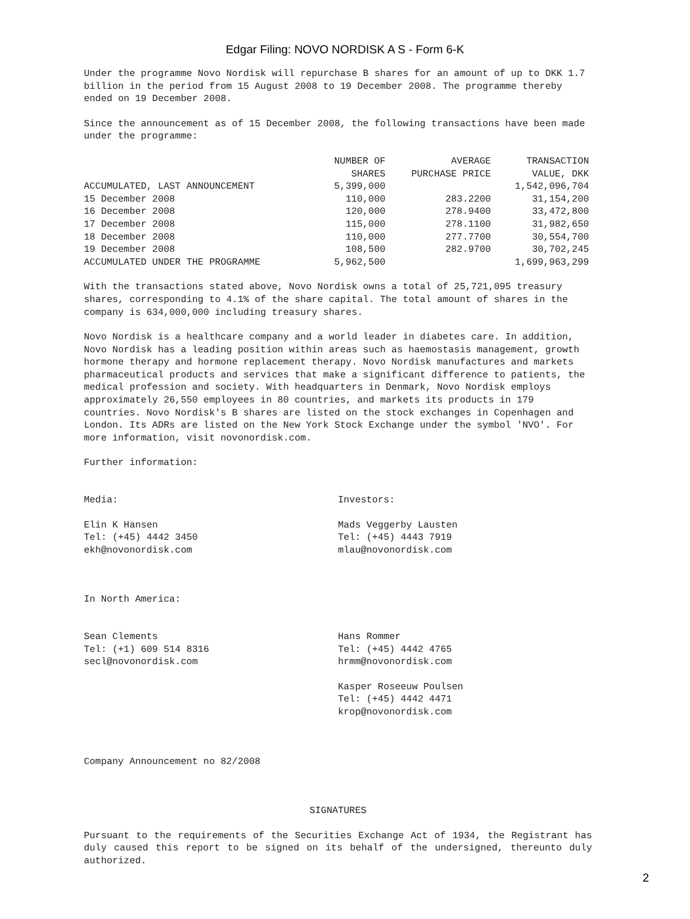Edgar Filing: NOVO NORDISK A S - Form 6-K
Under the programme Novo Nordisk will repurchase B shares for an amount of up to DKK 1.7 billion in the period from 15 August 2008 to 19 December 2008. The programme thereby ended on 19 December 2008.
Since the announcement as of 15 December 2008, the following transactions have been made under the programme:
| | NUMBER OF SHARES | AVERAGE PURCHASE PRICE | TRANSACTION VALUE, DKK |
| --- | --- | --- | --- |
| ACCUMULATED, LAST ANNOUNCEMENT | 5,399,000 | | 1,542,096,704 |
| 15 December 2008 | 110,000 | 283.2200 | 31,154,200 |
| 16 December 2008 | 120,000 | 278.9400 | 33,472,800 |
| 17 December 2008 | 115,000 | 278.1100 | 31,982,650 |
| 18 December 2008 | 110,000 | 277.7700 | 30,554,700 |
| 19 December 2008 | 108,500 | 282.9700 | 30,702,245 |
| ACCUMULATED UNDER THE PROGRAMME | 5,962,500 | | 1,699,963,299 |
With the transactions stated above, Novo Nordisk owns a total of 25,721,095 treasury shares, corresponding to 4.1% of the share capital. The total amount of shares in the company is 634,000,000 including treasury shares.
Novo Nordisk is a healthcare company and a world leader in diabetes care. In addition, Novo Nordisk has a leading position within areas such as haemostasis management, growth hormone therapy and hormone replacement therapy. Novo Nordisk manufactures and markets pharmaceutical products and services that make a significant difference to patients, the medical profession and society. With headquarters in Denmark, Novo Nordisk employs approximately 26,550 employees in 80 countries, and markets its products in 179 countries. Novo Nordisk's B shares are listed on the stock exchanges in Copenhagen and London. Its ADRs are listed on the New York Stock Exchange under the symbol 'NVO'. For more information, visit novonordisk.com.
Further information:
Media:
Elin K Hansen
Tel: (+45) 4442 3450
ekh@novonordisk.com
Investors:
Mads Veggerby Lausten
Tel: (+45) 4443 7919
mlau@novonordisk.com
In North America:
Sean Clements
Tel: (+1) 609 514 8316
secl@novonordisk.com
Hans Rommer
Tel: (+45) 4442 4765
hrmm@novonordisk.com
Kasper Roseeuw Poulsen
Tel: (+45) 4442 4471
krop@novonordisk.com
Company Announcement no 82/2008
SIGNATURES
Pursuant to the requirements of the Securities Exchange Act of 1934, the Registrant has duly caused this report to be signed on its behalf of the undersigned, thereunto duly authorized.
2